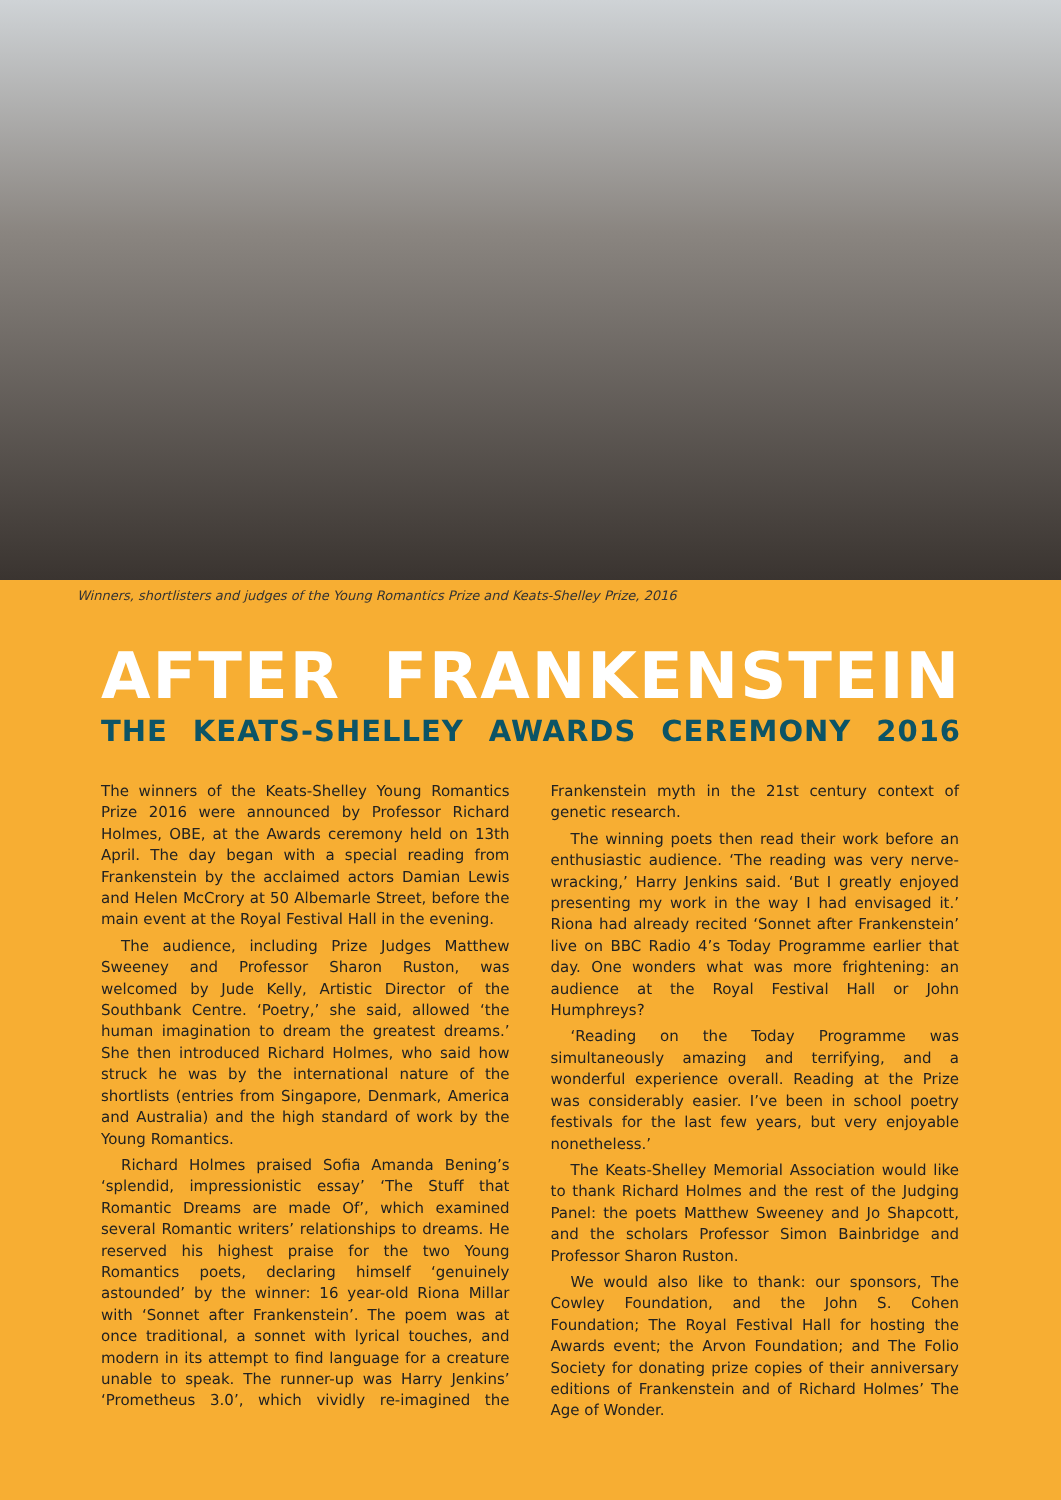Winners, shortlisters and judges of the Young Romantics Prize and Keats-Shelley Prize, 2016
AFTER FRANKENSTEIN
THE KEATS-SHELLEY AWARDS CEREMONY 2016
The winners of the Keats-Shelley Young Romantics Prize 2016 were announced by Professor Richard Holmes, OBE, at the Awards ceremony held on 13th April. The day began with a special reading from Frankenstein by the acclaimed actors Damian Lewis and Helen McCrory at 50 Albemarle Street, before the main event at the Royal Festival Hall in the evening.
The audience, including Prize Judges Matthew Sweeney and Professor Sharon Ruston, was welcomed by Jude Kelly, Artistic Director of the Southbank Centre. ‘Poetry,’ she said, allowed ‘the human imagination to dream the greatest dreams.’ She then introduced Richard Holmes, who said how struck he was by the international nature of the shortlists (entries from Singapore, Denmark, America and Australia) and the high standard of work by the Young Romantics.
Richard Holmes praised Sofia Amanda Bening’s ‘splendid, impressionistic essay’ ‘The Stuff that Romantic Dreams are made Of’, which examined several Romantic writers’ relationships to dreams. He reserved his highest praise for the two Young Romantics poets, declaring himself ‘genuinely astounded’ by the winner: 16 year-old Riona Millar with ‘Sonnet after Frankenstein’. The poem was at once traditional, a sonnet with lyrical touches, and modern in its attempt to find language for a creature unable to speak. The runner-up was Harry Jenkins’ ‘Prometheus 3.0’, which vividly re-imagined the Frankenstein myth in the 21st century context of genetic research.
The winning poets then read their work before an enthusiastic audience. ‘The reading was very nerve-wracking,’ Harry Jenkins said. ‘But I greatly enjoyed presenting my work in the way I had envisaged it.’ Riona had already recited ‘Sonnet after Frankenstein’ live on BBC Radio 4’s Today Programme earlier that day. One wonders what was more frightening: an audience at the Royal Festival Hall or John Humphreys?
‘Reading on the Today Programme was simultaneously amazing and terrifying, and a wonderful experience overall. Reading at the Prize was considerably easier. I’ve been in school poetry festivals for the last few years, but very enjoyable nonetheless.’
The Keats-Shelley Memorial Association would like to thank Richard Holmes and the rest of the Judging Panel: the poets Matthew Sweeney and Jo Shapcott, and the scholars Professor Simon Bainbridge and Professor Sharon Ruston.
We would also like to thank: our sponsors, The Cowley Foundation, and the John S. Cohen Foundation; The Royal Festival Hall for hosting the Awards event; the Arvon Foundation; and The Folio Society for donating prize copies of their anniversary editions of Frankenstein and of Richard Holmes’ The Age of Wonder.